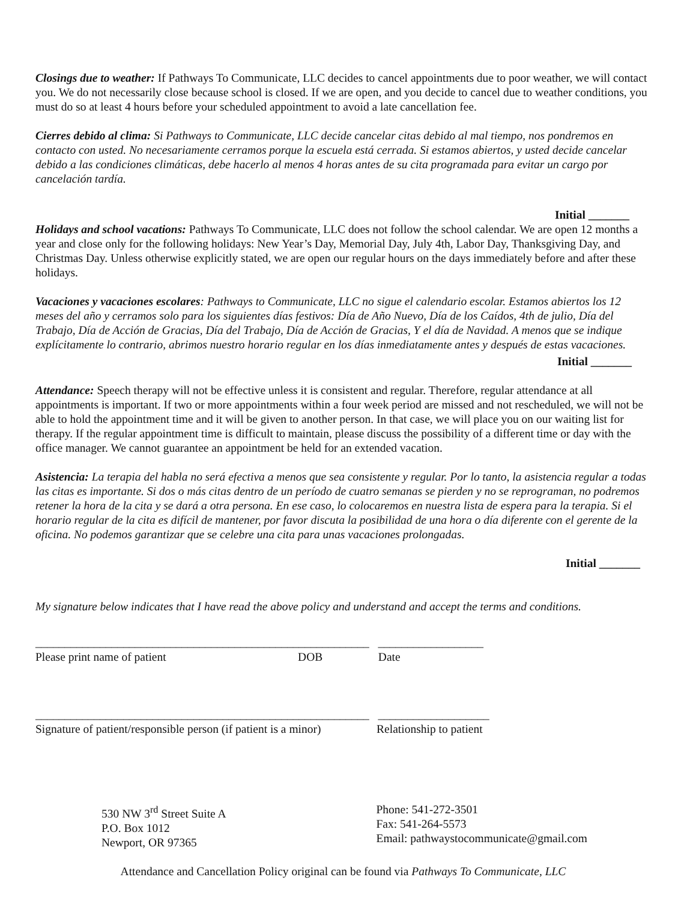Closings due to weather: If Pathways To Communicate, LLC decides to cancel appointments due to poor weather, we will contact you. We do not necessarily close because school is closed. If we are open, and you decide to cancel due to weather conditions, you must do so at least 4 hours before your scheduled appointment to avoid a late cancellation fee.
Cierres debido al clima: Si Pathways to Communicate, LLC decide cancelar citas debido al mal tiempo, nos pondremos en contacto con usted. No necesariamente cerramos porque la escuela está cerrada. Si estamos abiertos, y usted decide cancelar debido a las condiciones climáticas, debe hacerlo al menos 4 horas antes de su cita programada para evitar un cargo por cancelación tardía.
Initial _______
Holidays and school vacations: Pathways To Communicate, LLC does not follow the school calendar. We are open 12 months a year and close only for the following holidays: New Year’s Day, Memorial Day, July 4th, Labor Day, Thanksgiving Day, and Christmas Day. Unless otherwise explicitly stated, we are open our regular hours on the days immediately before and after these holidays.
Vacaciones y vacaciones escolares: Pathways to Communicate, LLC no sigue el calendario escolar. Estamos abiertos los 12 meses del año y cerramos solo para los siguientes días festivos: Día de Año Nuevo, Día de los Caídos, 4th de julio, Día del Trabajo, Día de Acción de Gracias, Día del Trabajo, Día de Acción de Gracias, Y el día de Navidad. A menos que se indique explícitamente lo contrario, abrimos nuestro horario regular en los días inmediatamente antes y después de estas vacaciones.
Initial _______
Attendance: Speech therapy will not be effective unless it is consistent and regular. Therefore, regular attendance at all appointments is important. If two or more appointments within a four week period are missed and not rescheduled, we will not be able to hold the appointment time and it will be given to another person. In that case, we will place you on our waiting list for therapy. If the regular appointment time is difficult to maintain, please discuss the possibility of a different time or day with the office manager. We cannot guarantee an appointment be held for an extended vacation.
Asistencia: La terapia del habla no será efectiva a menos que sea consistente y regular. Por lo tanto, la asistencia regular a todas las citas es importante. Si dos o más citas dentro de un período de cuatro semanas se pierden y no se reprograman, no podremos retener la hora de la cita y se dará a otra persona. En ese caso, lo colocaremos en nuestra lista de espera para la terapia. Si el horario regular de la cita es difícil de mantener, por favor discuta la posibilidad de una hora o día diferente con el gerente de la oficina. No podemos garantizar que se celebre una cita para unas vacaciones prolongadas.
Initial _______
My signature below indicates that I have read the above policy and understand and accept the terms and conditions.
_________________________________________________________ __________________
Please print name of patient DOB Date
_________________________________________________________ ___________________
Signature of patient/responsible person (if patient is a minor) Relationship to patient
530 NW 3<sup>rd</sup> Street Suite A
P.O. Box 1012
Newport, OR 97365
Phone: 541-272-3501
Fax: 541-264-5573
Email: pathwaystocommunicate@gmail.com
Attendance and Cancellation Policy original can be found via Pathways To Communicate, LLC